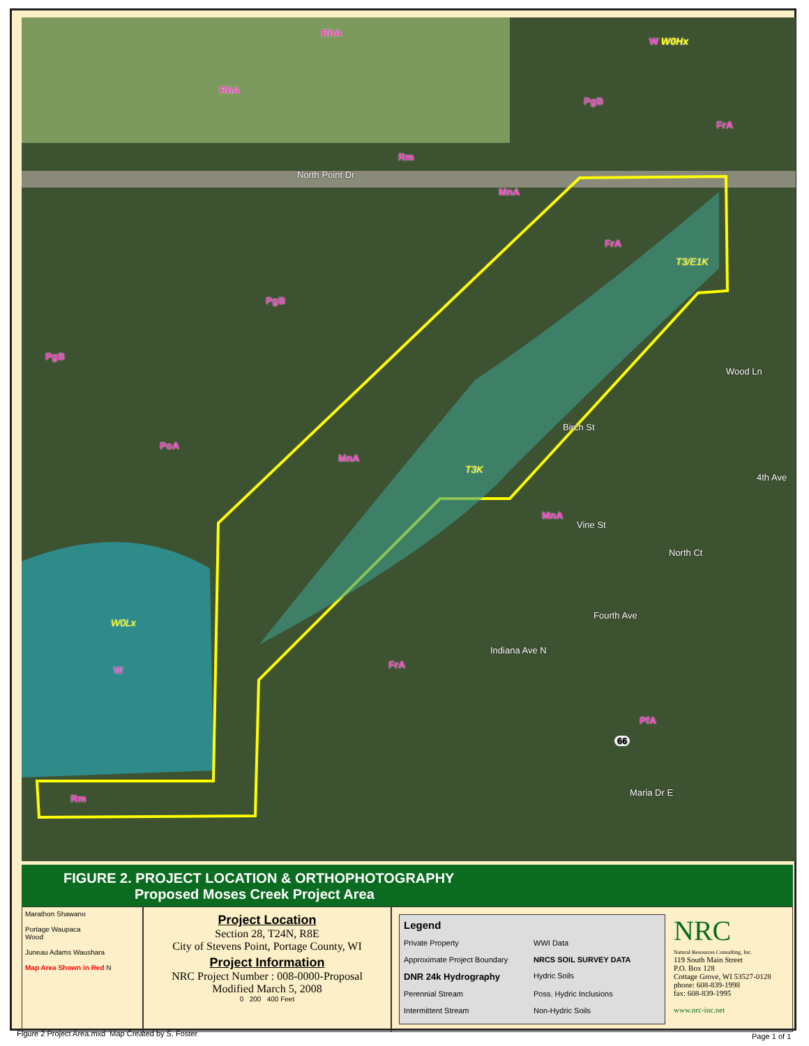RhA
W W0Hx
RhA
PgB
FrA
Rm
North Point Dr
MnA
FrA
T3/E1K
PgB
PgB
Wood Ln
Birch St
PoA
MnA
T3K
4th Ave
MnA
Vine St
North Ct
Fourth Ave
W0Lx
Indiana Ave N
FrA W
PfA
66
Maria Dr E
Rm
FIGURE 2. PROJECT LOCATION & ORTHOPHOTOGRAPHY
Proposed Moses Creek Project Area
Marathon Shawano
Portage Waupaca
Wood
Juneau Adams Waushara
Map Area Shown in Red N
Project Location
Section 28, T24N, R8E
City of Stevens Point, Portage County, WI
Project Information
NRC Project Number : 008-0000-Proposal
Modified March 5, 2008
0 200 400 Feet
Legend Private Property WWI Data Approximate Project Boundary NRCS SOIL SURVEY DATA DNR 24k Hydrography Hydric Soils Perennial Stream Poss. Hydric Inclusions Intermittent Stream Non-Hydric Soils
NRC
Natural Resources Consulting, Inc.
119 South Main Street
P.O. Box 128
Cottage Grove, WI 53527-0128
phone: 608-839-1998
fax: 608-839-1995
www.nrc-inc.net
Figure 2 Project Area.mxd Map Created by S. Foster
Page 1 of 1